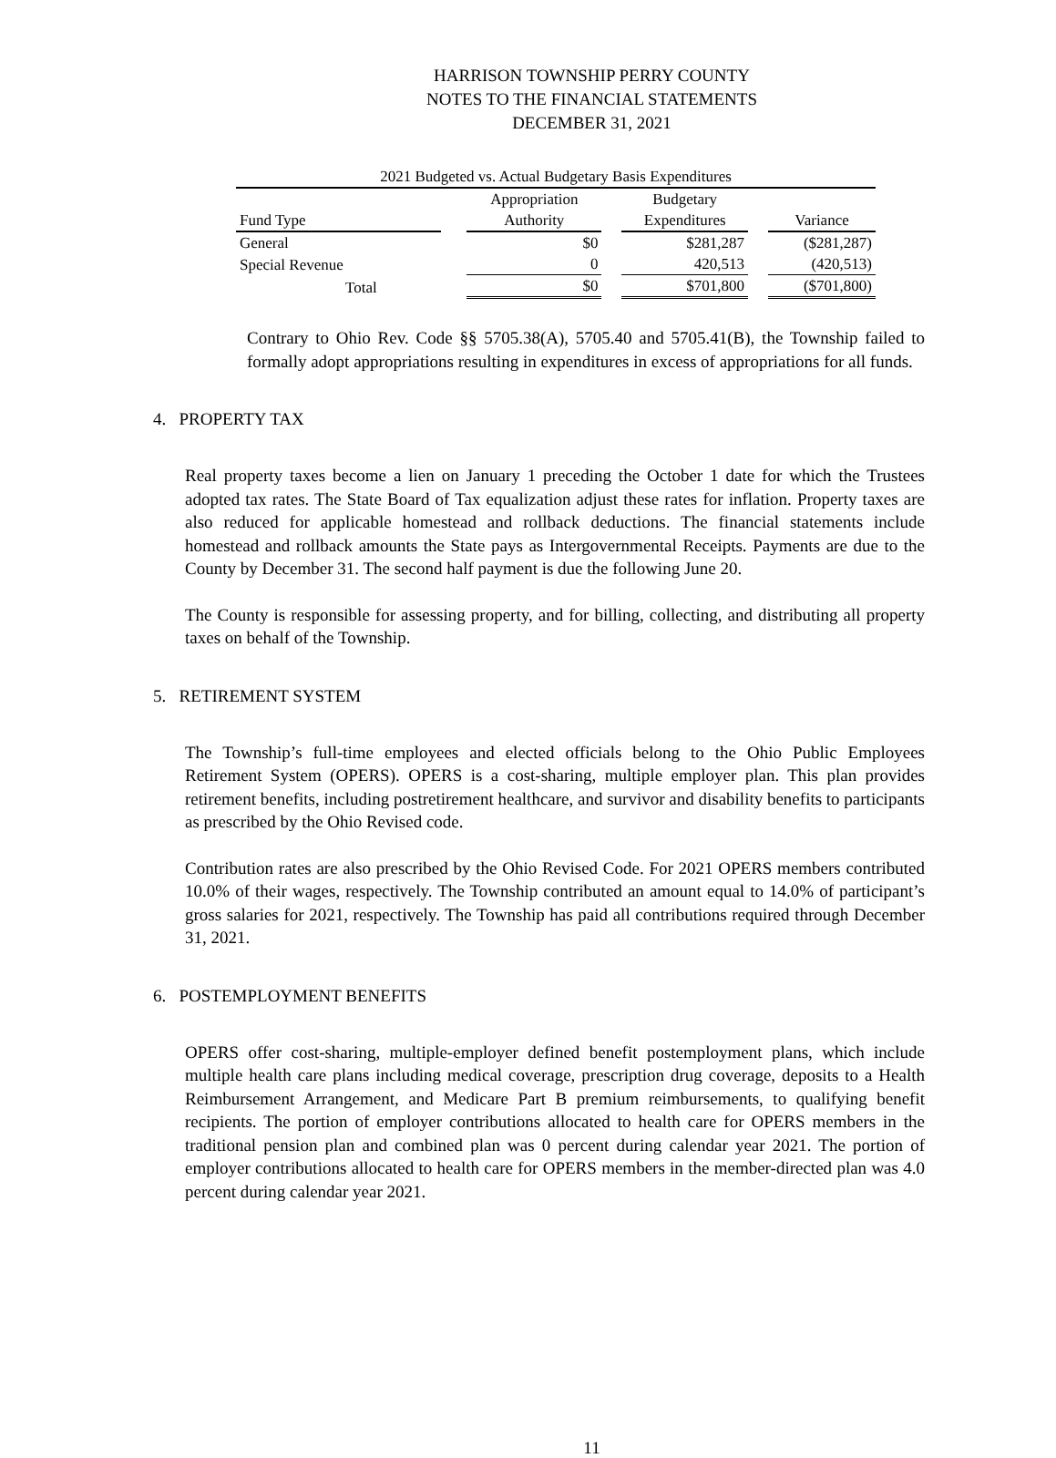HARRISON TOWNSHIP PERRY COUNTY
NOTES TO THE FINANCIAL STATEMENTS
DECEMBER 31, 2021
| 2021 Budgeted vs. Actual Budgetary Basis Expenditures | | | | | | |
| | | Appropriation | | Budgetary | | |
| Fund Type | | Authority | | Expenditures | | Variance |
| General | | $0 | | $281,287 | | ($281,287) |
| Special Revenue | | 0 | | 420,513 | | (420,513) |
| Total | | $0 | | $701,800 | | ($701,800) |
Contrary to Ohio Rev. Code §§ 5705.38(A), 5705.40 and 5705.41(B), the Township failed to formally adopt appropriations resulting in expenditures in excess of appropriations for all funds.
4. PROPERTY TAX
Real property taxes become a lien on January 1 preceding the October 1 date for which the Trustees adopted tax rates. The State Board of Tax equalization adjust these rates for inflation. Property taxes are also reduced for applicable homestead and rollback deductions. The financial statements include homestead and rollback amounts the State pays as Intergovernmental Receipts. Payments are due to the County by December 31. The second half payment is due the following June 20.
The County is responsible for assessing property, and for billing, collecting, and distributing all property taxes on behalf of the Township.
5. RETIREMENT SYSTEM
The Township’s full-time employees and elected officials belong to the Ohio Public Employees Retirement System (OPERS). OPERS is a cost-sharing, multiple employer plan. This plan provides retirement benefits, including postretirement healthcare, and survivor and disability benefits to participants as prescribed by the Ohio Revised code.
Contribution rates are also prescribed by the Ohio Revised Code. For 2021 OPERS members contributed 10.0% of their wages, respectively. The Township contributed an amount equal to 14.0% of participant’s gross salaries for 2021, respectively. The Township has paid all contributions required through December 31, 2021.
6. POSTEMPLOYMENT BENEFITS
OPERS offer cost-sharing, multiple-employer defined benefit postemployment plans, which include multiple health care plans including medical coverage, prescription drug coverage, deposits to a Health Reimbursement Arrangement, and Medicare Part B premium reimbursements, to qualifying benefit recipients. The portion of employer contributions allocated to health care for OPERS members in the traditional pension plan and combined plan was 0 percent during calendar year 2021. The portion of employer contributions allocated to health care for OPERS members in the member-directed plan was 4.0 percent during calendar year 2021.
11